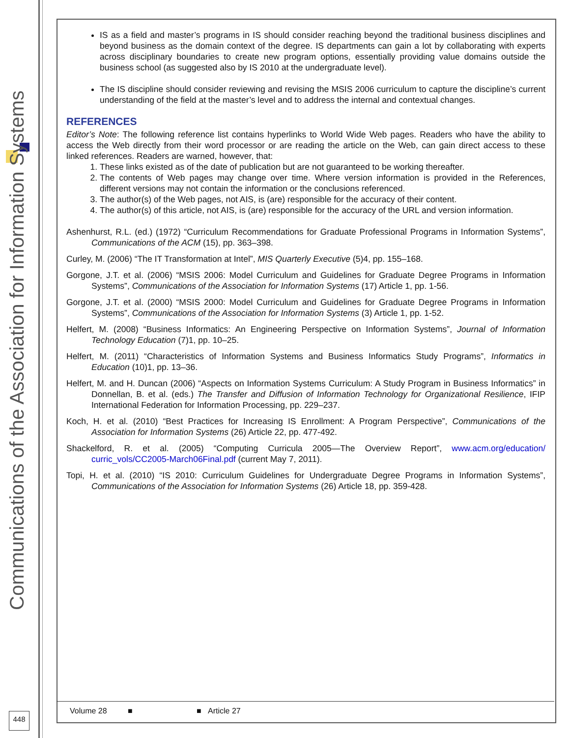Communications of the Association for Information Systems
448
IS as a field and master’s programs in IS should consider reaching beyond the traditional business disciplines and beyond business as the domain context of the degree. IS departments can gain a lot by collaborating with experts across disciplinary boundaries to create new program options, essentially providing value domains outside the business school (as suggested also by IS 2010 at the undergraduate level).
The IS discipline should consider reviewing and revising the MSIS 2006 curriculum to capture the discipline’s current understanding of the field at the master’s level and to address the internal and contextual changes.
REFERENCES
Editor’s Note: The following reference list contains hyperlinks to World Wide Web pages. Readers who have the ability to access the Web directly from their word processor or are reading the article on the Web, can gain direct access to these linked references. Readers are warned, however, that:
1. These links existed as of the date of publication but are not guaranteed to be working thereafter.
2. The contents of Web pages may change over time. Where version information is provided in the References, different versions may not contain the information or the conclusions referenced.
3. The author(s) of the Web pages, not AIS, is (are) responsible for the accuracy of their content.
4. The author(s) of this article, not AIS, is (are) responsible for the accuracy of the URL and version information.
Ashenhurst, R.L. (ed.) (1972) “Curriculum Recommendations for Graduate Professional Programs in Information Systems”, Communications of the ACM (15), pp. 363–398.
Curley, M. (2006) “The IT Transformation at Intel”, MIS Quarterly Executive (5)4, pp. 155–168.
Gorgone, J.T. et al. (2006) “MSIS 2006: Model Curriculum and Guidelines for Graduate Degree Programs in Information Systems”, Communications of the Association for Information Systems (17) Article 1, pp. 1-56.
Gorgone, J.T. et al. (2000) “MSIS 2000: Model Curriculum and Guidelines for Graduate Degree Programs in Information Systems”, Communications of the Association for Information Systems (3) Article 1, pp. 1-52.
Helfert, M. (2008) “Business Informatics: An Engineering Perspective on Information Systems”, Journal of Information Technology Education (7)1, pp. 10–25.
Helfert, M. (2011) “Characteristics of Information Systems and Business Informatics Study Programs”, Informatics in Education (10)1, pp. 13–36.
Helfert, M. and H. Duncan (2006) “Aspects on Information Systems Curriculum: A Study Program in Business Informatics” in Donnellan, B. et al. (eds.) The Transfer and Diffusion of Information Technology for Organizational Resilience, IFIP International Federation for Information Processing, pp. 229–237.
Koch, H. et al. (2010) “Best Practices for Increasing IS Enrollment: A Program Perspective”, Communications of the Association for Information Systems (26) Article 22, pp. 477-492.
Shackelford, R. et al. (2005) “Computing Curricula 2005—The Overview Report”, www.acm.org/education/ curric_vols/CC2005-March06Final.pdf (current May 7, 2011).
Topi, H. et al. (2010) “IS 2010: Curriculum Guidelines for Undergraduate Degree Programs in Information Systems”, Communications of the Association for Information Systems (26) Article 18, pp. 359-428.
Volume 28 ■ ■ Article 27